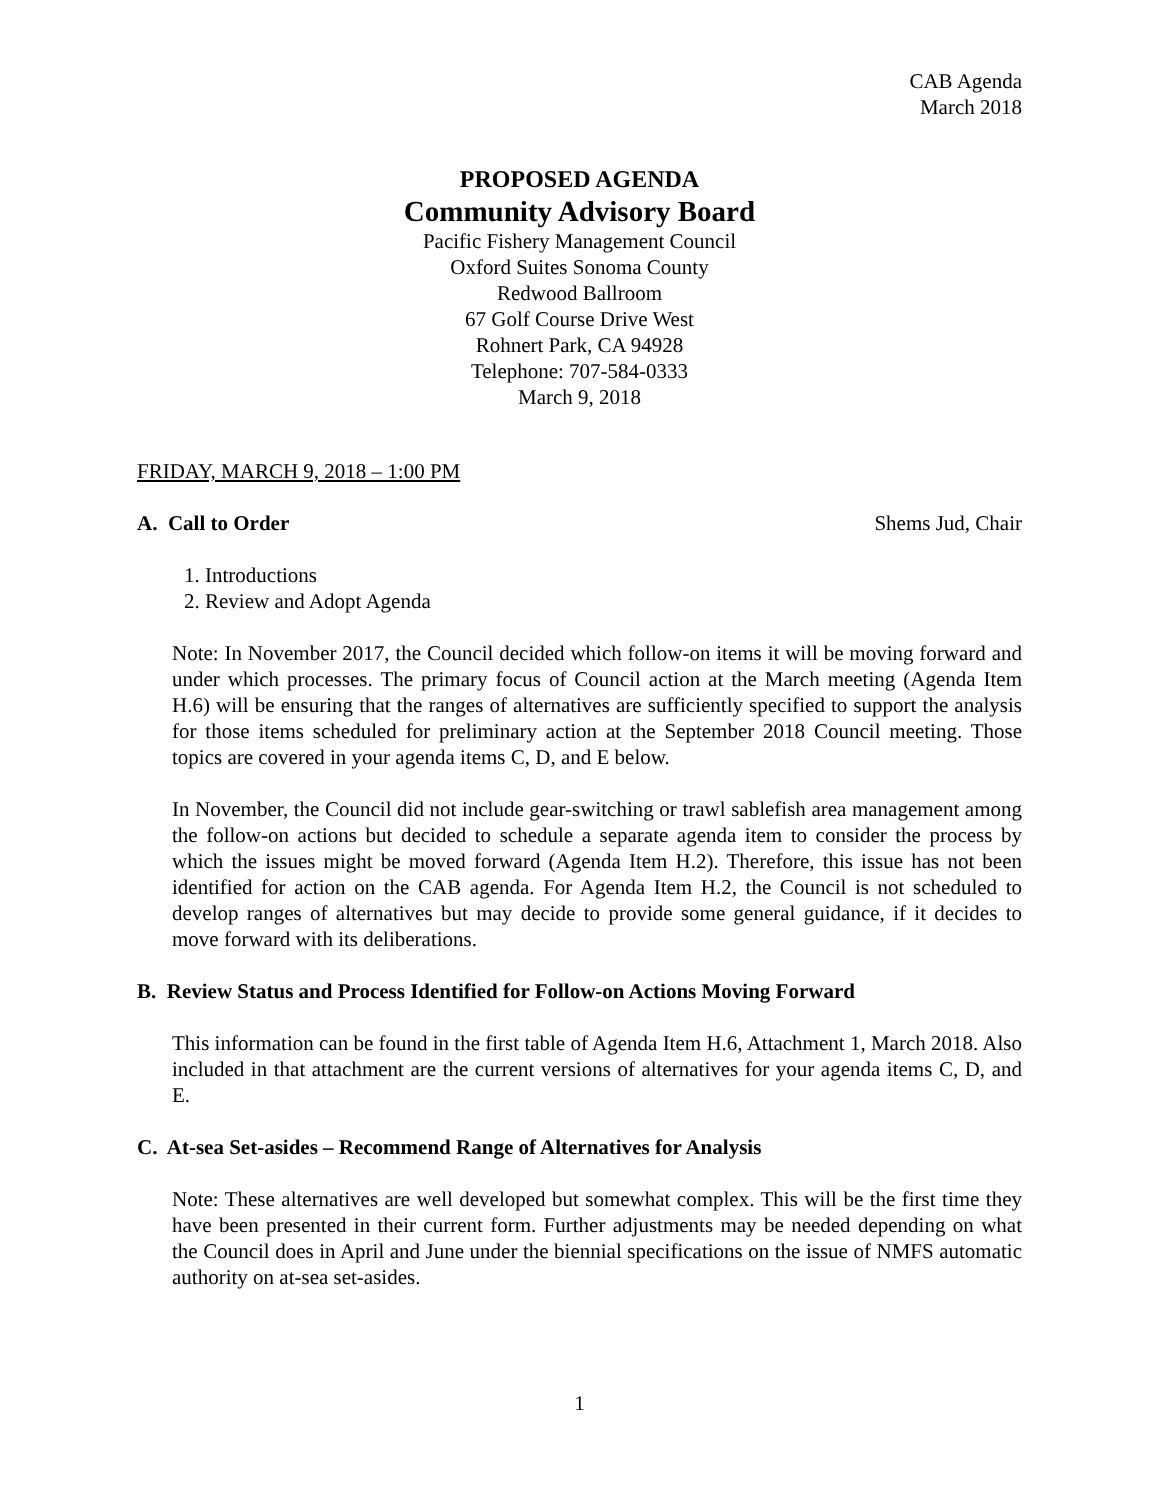CAB Agenda
March 2018
PROPOSED AGENDA
Community Advisory Board
Pacific Fishery Management Council
Oxford Suites Sonoma County
Redwood Ballroom
67 Golf Course Drive West
Rohnert Park, CA 94928
Telephone: 707-584-0333
March 9, 2018
FRIDAY, MARCH 9, 2018 – 1:00 PM
A. Call to Order Shems Jud, Chair
1. Introductions
2. Review and Adopt Agenda
Note: In November 2017, the Council decided which follow-on items it will be moving forward and under which processes. The primary focus of Council action at the March meeting (Agenda Item H.6) will be ensuring that the ranges of alternatives are sufficiently specified to support the analysis for those items scheduled for preliminary action at the September 2018 Council meeting. Those topics are covered in your agenda items C, D, and E below.
In November, the Council did not include gear-switching or trawl sablefish area management among the follow-on actions but decided to schedule a separate agenda item to consider the process by which the issues might be moved forward (Agenda Item H.2). Therefore, this issue has not been identified for action on the CAB agenda. For Agenda Item H.2, the Council is not scheduled to develop ranges of alternatives but may decide to provide some general guidance, if it decides to move forward with its deliberations.
B. Review Status and Process Identified for Follow-on Actions Moving Forward
This information can be found in the first table of Agenda Item H.6, Attachment 1, March 2018. Also included in that attachment are the current versions of alternatives for your agenda items C, D, and E.
C. At-sea Set-asides – Recommend Range of Alternatives for Analysis
Note: These alternatives are well developed but somewhat complex. This will be the first time they have been presented in their current form. Further adjustments may be needed depending on what the Council does in April and June under the biennial specifications on the issue of NMFS automatic authority on at-sea set-asides.
1